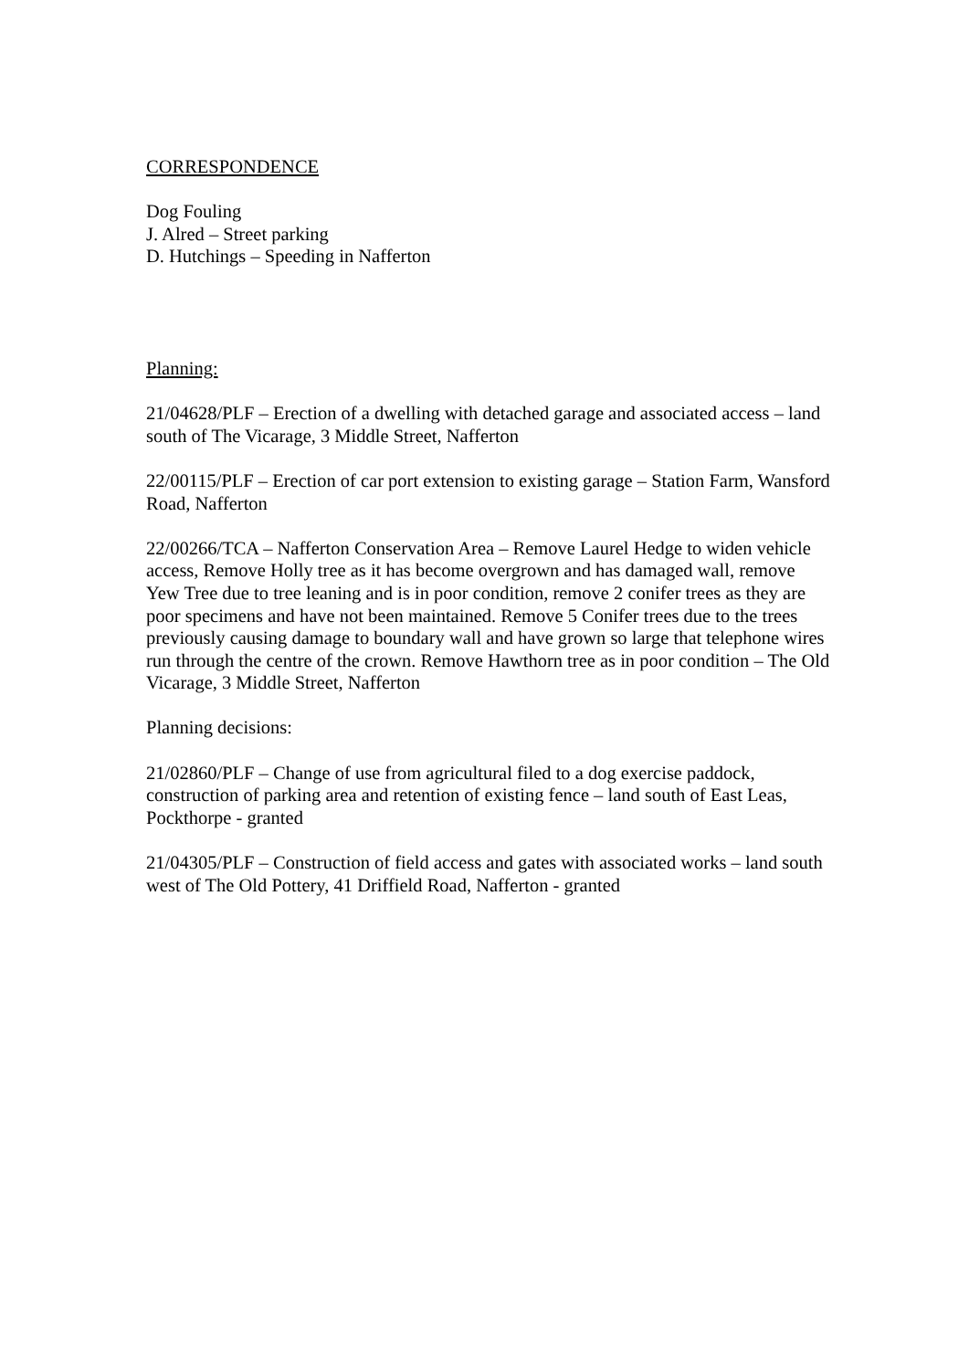CORRESPONDENCE
Dog Fouling
J. Alred – Street parking
D. Hutchings – Speeding in Nafferton
Planning:
21/04628/PLF – Erection of a dwelling with detached garage and associated access – land south of The Vicarage, 3 Middle Street, Nafferton
22/00115/PLF – Erection of car port extension to existing garage – Station Farm, Wansford Road, Nafferton
22/00266/TCA – Nafferton Conservation Area – Remove Laurel Hedge to widen vehicle access, Remove Holly tree as it has become overgrown and has damaged wall, remove Yew Tree due to tree leaning and is in poor condition, remove 2 conifer trees as they are poor specimens and have not been maintained. Remove 5 Conifer trees due to the trees previously causing damage to boundary wall and have grown so large that telephone wires run through the centre of the crown. Remove Hawthorn tree as in poor condition – The Old Vicarage, 3 Middle Street, Nafferton
Planning decisions:
21/02860/PLF – Change of use from agricultural filed to a dog exercise paddock, construction of parking area and retention of existing fence – land south of East Leas, Pockthorpe - granted
21/04305/PLF – Construction of field access and gates with associated works – land south west of The Old Pottery, 41 Driffield Road, Nafferton - granted